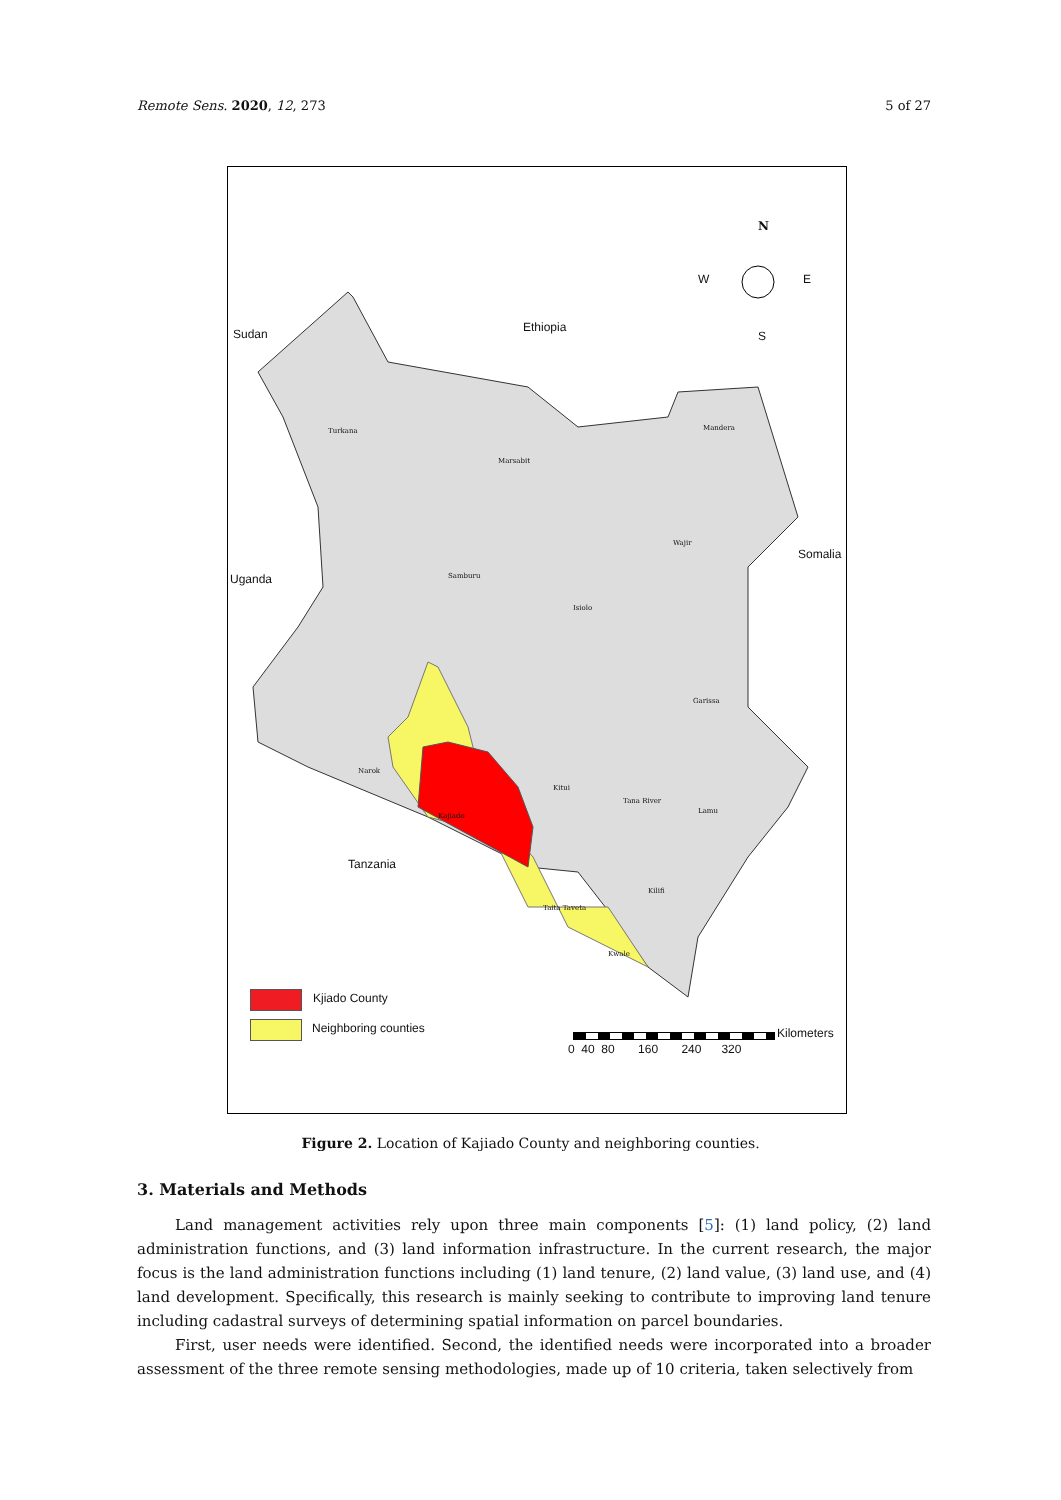Remote Sens. 2020, 12, 273 5 of 27
N
W E
S Sudan Ethiopia
Uganda
Somalia
Tanzania
Turkana
Marsabit
Mandera
Wajir
Samburu
Isiolo
Garissa
Narok
Kajiado
Kitui
Tana River
Kilifi
Taita Taveta
Kwale
Lamu
Kjiado County
Neighboring counties Kilometers
0 40 80 160 240 320
Figure 2. Location of Kajiado County and neighboring counties.
3. Materials and Methods
Land management activities rely upon three main components [5]: (1) land policy, (2) land administration functions, and (3) land information infrastructure. In the current research, the major focus is the land administration functions including (1) land tenure, (2) land value, (3) land use, and (4) land development. Specifically, this research is mainly seeking to contribute to improving land tenure including cadastral surveys of determining spatial information on parcel boundaries.
First, user needs were identified. Second, the identified needs were incorporated into a broader assessment of the three remote sensing methodologies, made up of 10 criteria, taken selectively from